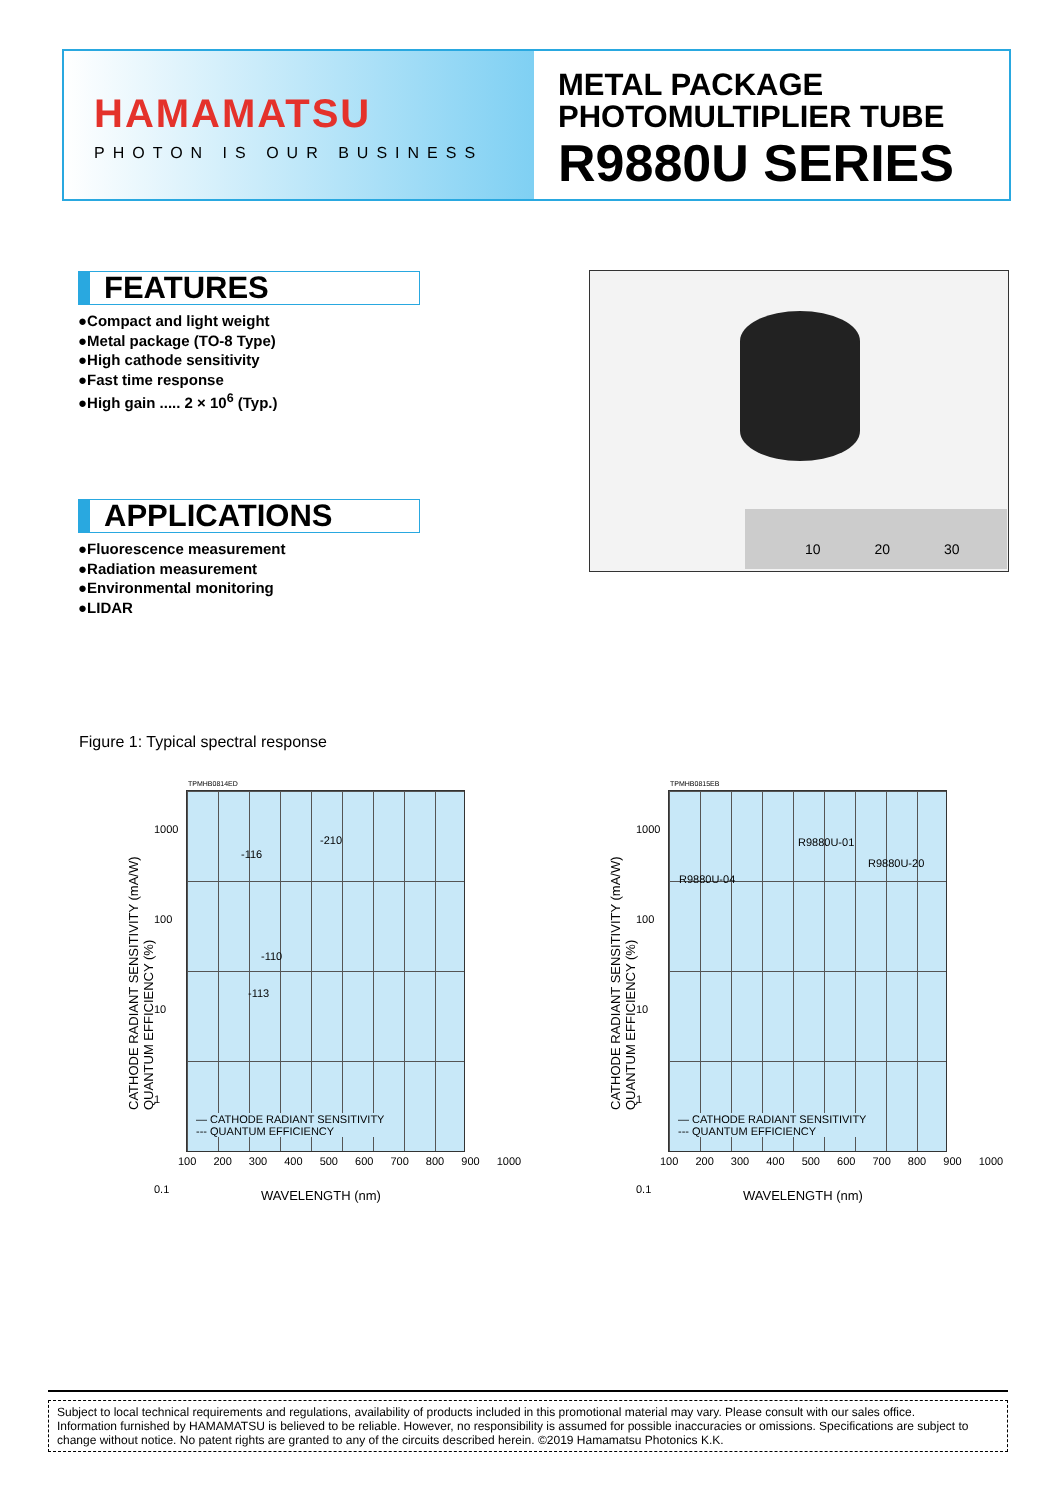HAMAMATSU
PHOTON IS OUR BUSINESS
METAL PACKAGE
PHOTOMULTIPLIER TUBE
R9880U SERIES
FEATURES
●Compact and light weight
●Metal package (TO-8 Type)
●High cathode sensitivity
●Fast time response
●High gain ..... 2 × 10<sup>6</sup> (Typ.)
APPLICATIONS
●Fluorescence measurement
●Radiation measurement
●Environmental monitoring
●LIDAR
10 20 30
Figure 1: Typical spectral response
TPMHB0814ED
CATHODE RADIANT SENSITIVITY (mA/W)
QUANTUM EFFICIENCY (%)
1000
100
10
1
0.1
-116
-210
-110
-113
— CATHODE RADIANT SENSITIVITY
--- QUANTUM EFFICIENCY
100 200 300 400 500 600 700 800 900 1000
WAVELENGTH (nm)
TPMHB0815EB
CATHODE RADIANT SENSITIVITY (mA/W)
QUANTUM EFFICIENCY (%)
1000
100
10
1
0.1
R9880U-01
R9880U-20
R9880U-04
— CATHODE RADIANT SENSITIVITY
--- QUANTUM EFFICIENCY
100 200 300 400 500 600 700 800 900 1000
WAVELENGTH (nm)
Subject to local technical requirements and regulations, availability of products included in this promotional material may vary. Please consult with our sales office.
Information furnished by HAMAMATSU is believed to be reliable. However, no responsibility is assumed for possible inaccuracies or omissions. Specifications are subject to change without notice. No patent rights are granted to any of the circuits described herein. ©2019 Hamamatsu Photonics K.K.